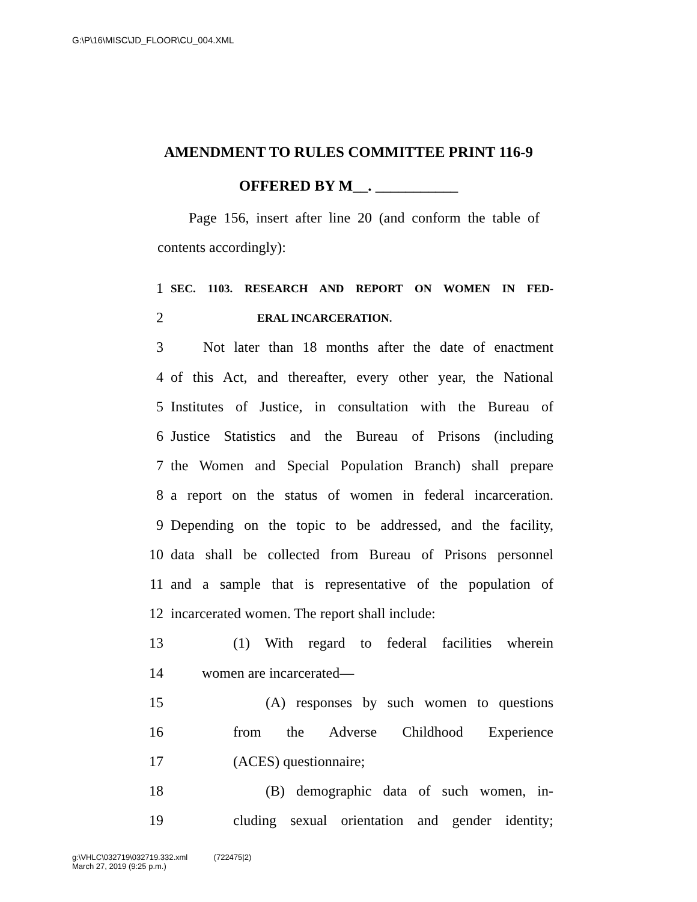G:\P\16\MISC\JD_FLOOR\CU_004.XML
AMENDMENT TO RULES COMMITTEE PRINT 116-9
OFFERED BY M__. ___________
Page 156, insert after line 20 (and conform the table of contents accordingly):
1 SEC. 1103. RESEARCH AND REPORT ON WOMEN IN FED-
2 ERAL INCARCERATION.
3 Not later than 18 months after the date of enactment
4 of this Act, and thereafter, every other year, the National
5 Institutes of Justice, in consultation with the Bureau of
6 Justice Statistics and the Bureau of Prisons (including
7 the Women and Special Population Branch) shall prepare
8 a report on the status of women in federal incarceration.
9 Depending on the topic to be addressed, and the facility,
10 data shall be collected from Bureau of Prisons personnel
11 and a sample that is representative of the population of
12 incarcerated women. The report shall include:
13 (1) With regard to federal facilities wherein
14 women are incarcerated—
15 (A) responses by such women to questions
16 from the Adverse Childhood Experience
17 (ACES) questionnaire;
18 (B) demographic data of such women, in-
19 cluding sexual orientation and gender identity;
g:\VHLC\032719\032719.332.xml (722475|2)
March 27, 2019 (9:25 p.m.)